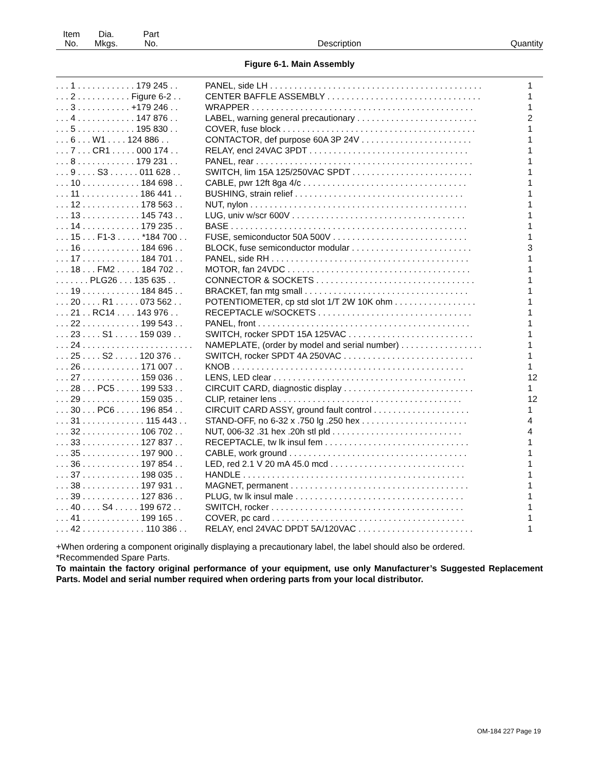| Item No. | Dia. Mkgs. | Part No. | Description | Quantity |
| --- | --- | --- | --- | --- |
Figure 6-1. Main Assembly
| . . . 1 . . . . . . . . . . . . 179 245 . . | PANEL, side LH . . . . . . . . . . . . . . . . . . . . . . . . . . . . . . . . . . . . . . . . . . . . | 1 |
| . . . 2 . . . . . . . . . . . Figure 6-2 . . | CENTER BAFFLE ASSEMBLY . . . . . . . . . . . . . . . . . . . . . . . . . . . . . . . . | 1 |
| . . . 3 . . . . . . . . . . . +179 246 . . | WRAPPER . . . . . . . . . . . . . . . . . . . . . . . . . . . . . . . . . . . . . . . . . . . . . . | 1 |
| . . . 4 . . . . . . . . . . . . 147 876 . . | LABEL, warning general precautionary . . . . . . . . . . . . . . . . . . . . . . . . . | 2 |
| . . . 5 . . . . . . . . . . . . 195 830 . . | COVER, fuse block . . . . . . . . . . . . . . . . . . . . . . . . . . . . . . . . . . . . . . . . | 1 |
| . . . 6 . . . W1 . . . . 124 886 . . | CONTACTOR, def purpose 60A 3P 24V . . . . . . . . . . . . . . . . . . . . . . . | 1 |
| . . . 7 . . . CR1 . . . . . 000 174 . . | RELAY, encl 24VAC 3PDT . . . . . . . . . . . . . . . . . . . . . . . . . . . . . . . . . | 1 |
| . . . 8 . . . . . . . . . . . . 179 231 . . | PANEL, rear . . . . . . . . . . . . . . . . . . . . . . . . . . . . . . . . . . . . . . . . . . . . . | 1 |
| . . . 9 . . . . S3 . . . . . . 011 628 . . | SWITCH, lim 15A 125/250VAC SPDT . . . . . . . . . . . . . . . . . . . . . . . . . | 1 |
| . . . 10 . . . . . . . . . . . . 184 698 . . | CABLE, pwr 12ft 8ga 4/c . . . . . . . . . . . . . . . . . . . . . . . . . . . . . . . . . . | 1 |
| . . . 11 . . . . . . . . . . . . 186 441 . . | BUSHING, strain relief . . . . . . . . . . . . . . . . . . . . . . . . . . . . . . . . . . . | 1 |
| . . . 12 . . . . . . . . . . . . 178 563 . . | NUT, nylon . . . . . . . . . . . . . . . . . . . . . . . . . . . . . . . . . . . . . . . . . . . . . | 1 |
| . . . 13 . . . . . . . . . . . . 145 743 . . | LUG, univ w/scr 600V . . . . . . . . . . . . . . . . . . . . . . . . . . . . . . . . . . . . | 1 |
| . . . 14 . . . . . . . . . . . . 179 235 . . | BASE . . . . . . . . . . . . . . . . . . . . . . . . . . . . . . . . . . . . . . . . . . . . . . . . . | 1 |
| . . . 15 . . . F1-3 . . . . . *184 700 . . | FUSE, semiconductor 50A 500V . . . . . . . . . . . . . . . . . . . . . . . . . . . . | 1 |
| . . . 16 . . . . . . . . . . . . 184 696 . . | BLOCK, fuse semiconductor modular . . . . . . . . . . . . . . . . . . . . . . . . . | 3 |
| . . . 17 . . . . . . . . . . . . 184 701 . . | PANEL, side RH . . . . . . . . . . . . . . . . . . . . . . . . . . . . . . . . . . . . . . . . . | 1 |
| . . . 18 . . . FM2 . . . . . 184 702 . . | MOTOR, fan 24VDC . . . . . . . . . . . . . . . . . . . . . . . . . . . . . . . . . . . . . . | 1 |
| . . . . . . . PLG26 . . . 135 635 . . | CONNECTOR & SOCKETS . . . . . . . . . . . . . . . . . . . . . . . . . . . . . . . . . | 1 |
| . . . 19 . . . . . . . . . . . . 184 845 . . | BRACKET, fan mtg small . . . . . . . . . . . . . . . . . . . . . . . . . . . . . . . . . . | 1 |
| . . . 20 . . . . R1 . . . . . 073 562 . . | POTENTIOMETER, cp std slot 1/T 2W 10K ohm . . . . . . . . . . . . . . . . . | 1 |
| . . . 21 . . RC14 . . . . 143 976 . . | RECEPTACLE w/SOCKETS . . . . . . . . . . . . . . . . . . . . . . . . . . . . . . . . | 1 |
| . . . 22 . . . . . . . . . . . . 199 543 . . | PANEL, front . . . . . . . . . . . . . . . . . . . . . . . . . . . . . . . . . . . . . . . . . . . . | 1 |
| . . . 23 . . . . S1 . . . . . 159 039 . . | SWITCH, rocker SPDT 15A 125VAC . . . . . . . . . . . . . . . . . . . . . . . . . . | 1 |
| . . . 24 . . . . . . . . . . . . . . . . . . . . . . . | NAMEPLATE, (order by model and serial number) . . . . . . . . . . . . . . . . . | 1 |
| . . . 25 . . . . S2 . . . . . 120 376 . . | SWITCH, rocker SPDT 4A 250VAC . . . . . . . . . . . . . . . . . . . . . . . . . . . | 1 |
| . . . 26 . . . . . . . . . . . . 171 007 . . | KNOB . . . . . . . . . . . . . . . . . . . . . . . . . . . . . . . . . . . . . . . . . . . . . . . . | 1 |
| . . . 27 . . . . . . . . . . . . 159 036 . . | LENS, LED clear . . . . . . . . . . . . . . . . . . . . . . . . . . . . . . . . . . . . . . . . | 12 |
| . . . 28 . . . PC5 . . . . . 199 533 . . | CIRCUIT CARD, diagnostic display . . . . . . . . . . . . . . . . . . . . . . . . . . . | 1 |
| . . . 29 . . . . . . . . . . . . 159 035 . . | CLIP, retainer lens . . . . . . . . . . . . . . . . . . . . . . . . . . . . . . . . . . . . . . | 12 |
| . . . 30 . . . PC6 . . . . . 196 854 . . | CIRCUIT CARD ASSY, ground fault control . . . . . . . . . . . . . . . . . . . . | 1 |
| . . . 31 . . . . . . . . . . . . . 115 443 . . | STAND-OFF, no 6-32 x .750 lg .250 hex . . . . . . . . . . . . . . . . . . . . . . | 4 |
| . . . 32 . . . . . . . . . . . . 106 702 . . | NUT, 006-32 .31 hex .20h stl pld . . . . . . . . . . . . . . . . . . . . . . . . . . . | 4 |
| . . . 33 . . . . . . . . . . . . 127 837 . . | RECEPTACLE, tw lk insul fem . . . . . . . . . . . . . . . . . . . . . . . . . . . . . . | 1 |
| . . . 35 . . . . . . . . . . . . 197 900 . . | CABLE, work ground . . . . . . . . . . . . . . . . . . . . . . . . . . . . . . . . . . . . . | 1 |
| . . . 36 . . . . . . . . . . . . 197 854 . . | LED, red 2.1 V 20 mA 45.0 mcd . . . . . . . . . . . . . . . . . . . . . . . . . . . . | 1 |
| . . . 37 . . . . . . . . . . . . 198 035 . . | HANDLE . . . . . . . . . . . . . . . . . . . . . . . . . . . . . . . . . . . . . . . . . . . . . . | 1 |
| . . . 38 . . . . . . . . . . . . 197 931 . . | MAGNET, permanent . . . . . . . . . . . . . . . . . . . . . . . . . . . . . . . . . . . . . | 1 |
| . . . 39 . . . . . . . . . . . . 127 836 . . | PLUG, tw lk insul male . . . . . . . . . . . . . . . . . . . . . . . . . . . . . . . . . . . | 1 |
| . . . 40 . . . . S4 . . . . . 199 672 . . | SWITCH, rocker . . . . . . . . . . . . . . . . . . . . . . . . . . . . . . . . . . . . . . . . | 1 |
| . . . 41 . . . . . . . . . . . . 199 165 . . | COVER, pc card . . . . . . . . . . . . . . . . . . . . . . . . . . . . . . . . . . . . . . . . | 1 |
| . . . 42 . . . . . . . . . . . . . 110 386 . . | RELAY, encl 24VAC DPDT 5A/120VAC . . . . . . . . . . . . . . . . . . . . . . . . | 1 |
+When ordering a component originally displaying a precautionary label, the label should also be ordered.
*Recommended Spare Parts.
To maintain the factory original performance of your equipment, use only Manufacturer’s Suggested Replacement Parts. Model and serial number required when ordering parts from your local distributor.
OM-184 227 Page 19